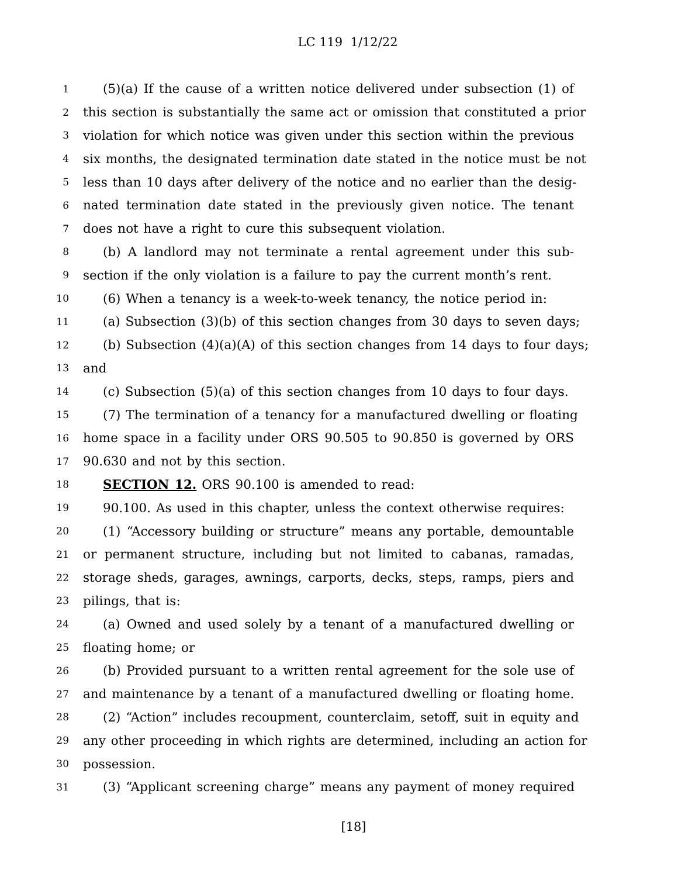LC 119 1/12/22
1 (5)(a) If the cause of a written notice delivered under subsection (1) of
2 this section is substantially the same act or omission that constituted a prior
3 violation for which notice was given under this section within the previous
4 six months, the designated termination date stated in the notice must be not
5 less than 10 days after delivery of the notice and no earlier than the desig-
6 nated termination date stated in the previously given notice. The tenant
7 does not have a right to cure this subsequent violation.
8 (b) A landlord may not terminate a rental agreement under this sub-
9 section if the only violation is a failure to pay the current month’s rent.
10 (6) When a tenancy is a week-to-week tenancy, the notice period in:
11 (a) Subsection (3)(b) of this section changes from 30 days to seven days;
12 (b) Subsection (4)(a)(A) of this section changes from 14 days to four days;
13 and
14 (c) Subsection (5)(a) of this section changes from 10 days to four days.
15 (7) The termination of a tenancy for a manufactured dwelling or floating
16 home space in a facility under ORS 90.505 to 90.850 is governed by ORS
17 90.630 and not by this section.
18 SECTION 12. ORS 90.100 is amended to read:
19 90.100. As used in this chapter, unless the context otherwise requires:
20 (1) “Accessory building or structure” means any portable, demountable
21 or permanent structure, including but not limited to cabanas, ramadas,
22 storage sheds, garages, awnings, carports, decks, steps, ramps, piers and
23 pilings, that is:
24 (a) Owned and used solely by a tenant of a manufactured dwelling or
25 floating home; or
26 (b) Provided pursuant to a written rental agreement for the sole use of
27 and maintenance by a tenant of a manufactured dwelling or floating home.
28 (2) “Action” includes recoupment, counterclaim, setoff, suit in equity and
29 any other proceeding in which rights are determined, including an action for
30 possession.
31 (3) “Applicant screening charge” means any payment of money required
[18]